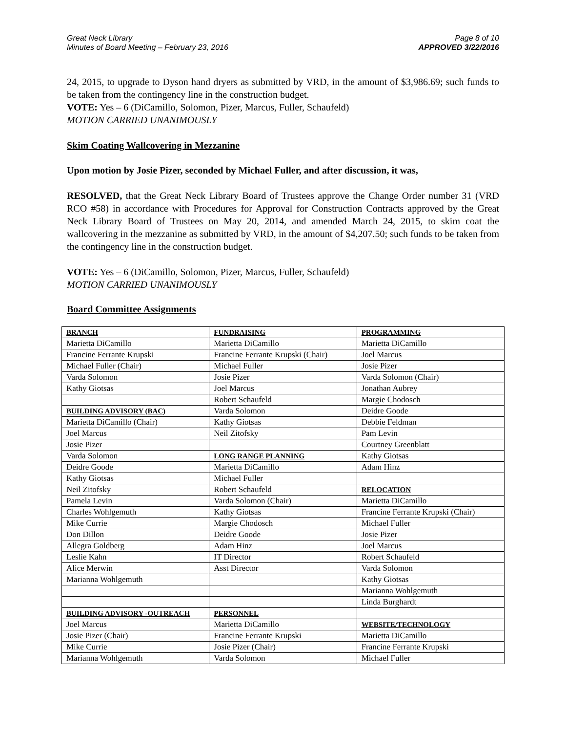Great Neck Library
Minutes of Board Meeting – February 23, 2016
Page 8 of 10
APPROVED 3/22/2016
24, 2015, to upgrade to Dyson hand dryers as submitted by VRD, in the amount of $3,986.69; such funds to be taken from the contingency line in the construction budget.
VOTE: Yes – 6 (DiCamillo, Solomon, Pizer, Marcus, Fuller, Schaufeld)
MOTION CARRIED UNANIMOUSLY
Skim Coating Wallcovering in Mezzanine
Upon motion by Josie Pizer, seconded by Michael Fuller, and after discussion, it was,
RESOLVED, that the Great Neck Library Board of Trustees approve the Change Order number 31 (VRD RCO #58) in accordance with Procedures for Approval for Construction Contracts approved by the Great Neck Library Board of Trustees on May 20, 2014, and amended March 24, 2015, to skim coat the wallcovering in the mezzanine as submitted by VRD, in the amount of $4,207.50; such funds to be taken from the contingency line in the construction budget.
VOTE: Yes – 6 (DiCamillo, Solomon, Pizer, Marcus, Fuller, Schaufeld)
MOTION CARRIED UNANIMOUSLY
Board Committee Assignments
| BRANCH | FUNDRAISING | PROGRAMMING |
| Marietta DiCamillo | Marietta DiCamillo | Marietta DiCamillo |
| Francine Ferrante Krupski | Francine Ferrante Krupski (Chair) | Joel Marcus |
| Michael Fuller (Chair) | Michael Fuller | Josie Pizer |
| Varda Solomon | Josie Pizer | Varda Solomon (Chair) |
| Kathy Giotsas | Joel Marcus | Jonathan Aubrey |
| | Robert Schaufeld | Margie Chodosch |
| BUILDING ADVISORY (BAC) | Varda Solomon | Deidre Goode |
| Marietta DiCamillo (Chair) | Kathy Giotsas | Debbie Feldman |
| Joel Marcus | Neil Zitofsky | Pam Levin |
| Josie Pizer | | Courtney Greenblatt |
| Varda Solomon | LONG RANGE PLANNING | Kathy Giotsas |
| Deidre Goode | Marietta DiCamillo | Adam Hinz |
| Kathy Giotsas | Michael Fuller | |
| Neil Zitofsky | Robert Schaufeld | RELOCATION |
| Pamela Levin | Varda Solomon (Chair) | Marietta DiCamillo |
| Charles Wohlgemuth | Kathy Giotsas | Francine Ferrante Krupski (Chair) |
| Mike Currie | Margie Chodosch | Michael Fuller |
| Don Dillon | Deidre Goode | Josie Pizer |
| Allegra Goldberg | Adam Hinz | Joel Marcus |
| Leslie Kahn | IT Director | Robert Schaufeld |
| Alice Merwin | Asst Director | Varda Solomon |
| Marianna Wohlgemuth | | Kathy Giotsas |
| | | Marianna Wohlgemuth |
| | | Linda Burghardt |
| BUILDING ADVISORY -OUTREACH | PERSONNEL | |
| Joel Marcus | Marietta DiCamillo | WEBSITE/TECHNOLOGY |
| Josie Pizer (Chair) | Francine Ferrante Krupski | Marietta DiCamillo |
| Mike Currie | Josie Pizer (Chair) | Francine Ferrante Krupski |
| Marianna Wohlgemuth | Varda Solomon | Michael Fuller |